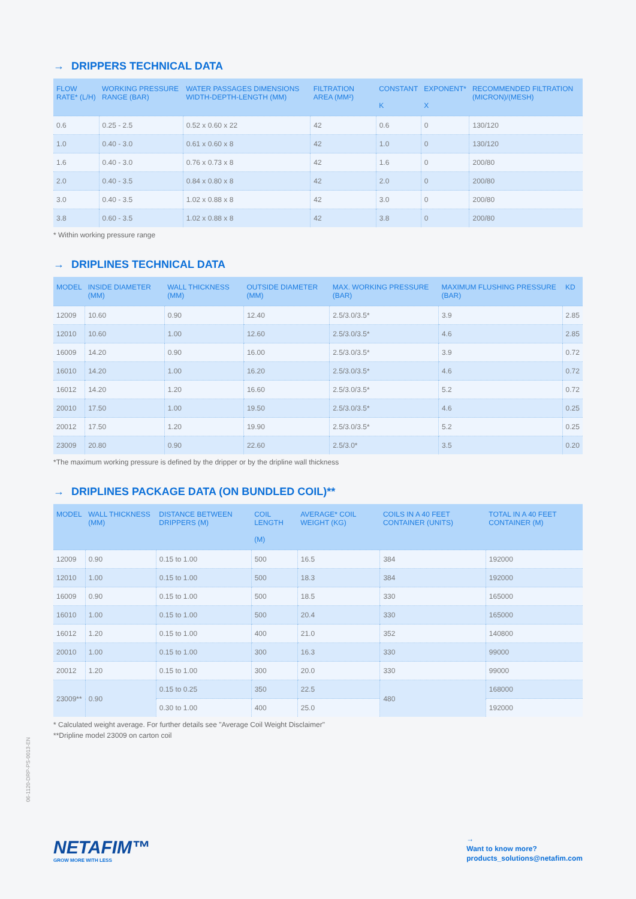→ DRIPPERS TECHNICAL DATA
| FLOW RATE* (L/H) | WORKING PRESSURE RANGE (BAR) | WATER PASSAGES DIMENSIONS WIDTH-DEPTH-LENGTH (MM) | FILTRATION AREA (MM²) | CONSTANT K | EXPONENT* X | RECOMMENDED FILTRATION (MICRON)/(MESH) |
| --- | --- | --- | --- | --- | --- | --- |
| 0.6 | 0.25 - 2.5 | 0.52 x 0.60 x 22 | 42 | 0.6 | 0 | 130/120 |
| 1.0 | 0.40 - 3.0 | 0.61 x 0.60 x 8 | 42 | 1.0 | 0 | 130/120 |
| 1.6 | 0.40 - 3.0 | 0.76 x 0.73 x 8 | 42 | 1.6 | 0 | 200/80 |
| 2.0 | 0.40 - 3.5 | 0.84 x 0.80 x 8 | 42 | 2.0 | 0 | 200/80 |
| 3.0 | 0.40 - 3.5 | 1.02 x 0.88 x 8 | 42 | 3.0 | 0 | 200/80 |
| 3.8 | 0.60 - 3.5 | 1.02 x 0.88 x 8 | 42 | 3.8 | 0 | 200/80 |
* Within working pressure range
→ DRIPLINES TECHNICAL DATA
| MODEL | INSIDE DIAMETER (MM) | WALL THICKNESS (MM) | OUTSIDE DIAMETER (MM) | MAX. WORKING PRESSURE (BAR) | MAXIMUM FLUSHING PRESSURE (BAR) | KD |
| --- | --- | --- | --- | --- | --- | --- |
| 12009 | 10.60 | 0.90 | 12.40 | 2.5/3.0/3.5* | 3.9 | 2.85 |
| 12010 | 10.60 | 1.00 | 12.60 | 2.5/3.0/3.5* | 4.6 | 2.85 |
| 16009 | 14.20 | 0.90 | 16.00 | 2.5/3.0/3.5* | 3.9 | 0.72 |
| 16010 | 14.20 | 1.00 | 16.20 | 2.5/3.0/3.5* | 4.6 | 0.72 |
| 16012 | 14.20 | 1.20 | 16.60 | 2.5/3.0/3.5* | 5.2 | 0.72 |
| 20010 | 17.50 | 1.00 | 19.50 | 2.5/3.0/3.5* | 4.6 | 0.25 |
| 20012 | 17.50 | 1.20 | 19.90 | 2.5/3.0/3.5* | 5.2 | 0.25 |
| 23009 | 20.80 | 0.90 | 22.60 | 2.5/3.0* | 3.5 | 0.20 |
*The maximum working pressure is defined by the dripper or by the dripline wall thickness
→ DRIPLINES PACKAGE DATA (ON BUNDLED COIL)**
| MODEL | WALL THICKNESS (MM) | DISTANCE BETWEEN DRIPPERS (M) | COIL LENGTH (M) | AVERAGE* COIL WEIGHT (KG) | COILS IN A 40 FEET CONTAINER (UNITS) | TOTAL IN A 40 FEET CONTAINER (M) |
| --- | --- | --- | --- | --- | --- | --- |
| 12009 | 0.90 | 0.15 to 1.00 | 500 | 16.5 | 384 | 192000 |
| 12010 | 1.00 | 0.15 to 1.00 | 500 | 18.3 | 384 | 192000 |
| 16009 | 0.90 | 0.15 to 1.00 | 500 | 18.5 | 330 | 165000 |
| 16010 | 1.00 | 0.15 to 1.00 | 500 | 20.4 | 330 | 165000 |
| 16012 | 1.20 | 0.15 to 1.00 | 400 | 21.0 | 352 | 140800 |
| 20010 | 1.00 | 0.15 to 1.00 | 300 | 16.3 | 330 | 99000 |
| 20012 | 1.20 | 0.15 to 1.00 | 300 | 20.0 | 330 | 99000 |
| 23009** | 0.90 | 0.15 to 0.25 | 350 | 22.5 | 480 | 168000 |
| | | 0.30 to 1.00 | 400 | 25.0 | | 192000 |
* Calculated weight average. For further details see "Average Coil Weight Disclaimer"
**Dripline model 23009 on carton coil
06-1120-DRP-PS-0013-EN
NETAFIM™
GROW MORE WITH LESS
→
Want to know more?
products_solutions@netafim.com